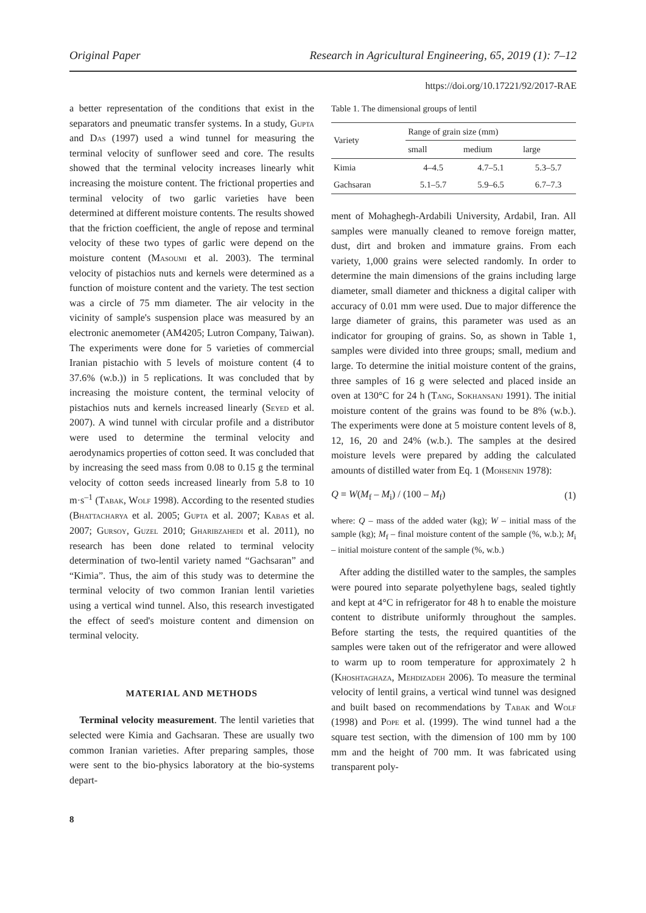Original Paper Research in Agricultural Engineering, 65, 2019 (1): 7–12
https://doi.org/10.17221/92/2017-RAE
a better representation of the conditions that exist in the separators and pneumatic transfer systems. In a study, Gupta and Das (1997) used a wind tunnel for measuring the terminal velocity of sunflower seed and core. The results showed that the terminal velocity increases linearly whit increasing the moisture content. The frictional properties and terminal velocity of two garlic varieties have been determined at different moisture contents. The results showed that the friction coefficient, the angle of repose and terminal velocity of these two types of garlic were depend on the moisture content (Masoumi et al. 2003). The terminal velocity of pistachios nuts and kernels were determined as a function of moisture content and the variety. The test section was a circle of 75 mm diameter. The air velocity in the vicinity of sample's suspension place was measured by an electronic anemometer (AM4205; Lutron Company, Taiwan). The experiments were done for 5 varieties of commercial Iranian pistachio with 5 levels of moisture content (4 to 37.6% (w.b.)) in 5 replications. It was concluded that by increasing the moisture content, the terminal velocity of pistachios nuts and kernels increased linearly (Seyed et al. 2007). A wind tunnel with circular profile and a distributor were used to determine the terminal velocity and aerodynamics properties of cotton seed. It was concluded that by increasing the seed mass from 0.08 to 0.15 g the terminal velocity of cotton seeds increased linearly from 5.8 to 10 m·s<sup>–1</sup> (Tabak, Wolf 1998). According to the resented studies (Bhattacharya et al. 2005; Gupta et al. 2007; Kabas et al. 2007; Gursoy, Guzel 2010; Gharibzahedi et al. 2011), no research has been done related to terminal velocity determination of two-lentil variety named “Gachsaran” and “Kimia”. Thus, the aim of this study was to determine the terminal velocity of two common Iranian lentil varieties using a vertical wind tunnel. Also, this research investigated the effect of seed's moisture content and dimension on terminal velocity.
MATERIAL AND METHODS
Terminal velocity measurement. The lentil varieties that selected were Kimia and Gachsaran. These are usually two common Iranian varieties. After preparing samples, those were sent to the bio-physics laboratory at the bio-systems depart-
8
Table 1. The dimensional groups of lentil
| Variety | Range of grain size (mm) | | |
| --- | --- | --- | --- |
| | small | medium | large |
| Kimia | 4–4.5 | 4.7–5.1 | 5.3–5.7 |
| Gachsaran | 5.1–5.7 | 5.9–6.5 | 6.7–7.3 |
ment of Mohaghegh-Ardabili University, Ardabil, Iran. All samples were manually cleaned to remove foreign matter, dust, dirt and broken and immature grains. From each variety, 1,000 grains were selected randomly. In order to determine the main dimensions of the grains including large diameter, small diameter and thickness a digital caliper with accuracy of 0.01 mm were used. Due to major difference the large diameter of grains, this parameter was used as an indicator for grouping of grains. So, as shown in Table 1, samples were divided into three groups; small, medium and large. To determine the initial moisture content of the grains, three samples of 16 g were selected and placed inside an oven at 130°C for 24 h (Tang, Sokhansanj 1991). The initial moisture content of the grains was found to be 8% (w.b.). The experiments were done at 5 moisture content levels of 8, 12, 16, 20 and 24% (w.b.). The samples at the desired moisture levels were prepared by adding the calculated amounts of distilled water from Eq. 1 (Mohsenin 1978):
Q = W(M<sub>f</sub> – M<sub>i</sub>) / (100 – M<sub>f</sub>) (1)
where: Q – mass of the added water (kg); W – initial mass of the sample (kg); M<sub>f</sub> – final moisture content of the sample (%, w.b.); M<sub>i</sub> – initial moisture content of the sample (%, w.b.)
After adding the distilled water to the samples, the samples were poured into separate polyethylene bags, sealed tightly and kept at 4°C in refrigerator for 48 h to enable the moisture content to distribute uniformly throughout the samples. Before starting the tests, the required quantities of the samples were taken out of the refrigerator and were allowed to warm up to room temperature for approximately 2 h (Khoshtaghaza, Mehdizadeh 2006). To measure the terminal velocity of lentil grains, a vertical wind tunnel was designed and built based on recommendations by Tabak and Wolf (1998) and Pope et al. (1999). The wind tunnel had a the square test section, with the dimension of 100 mm by 100 mm and the height of 700 mm. It was fabricated using transparent poly-